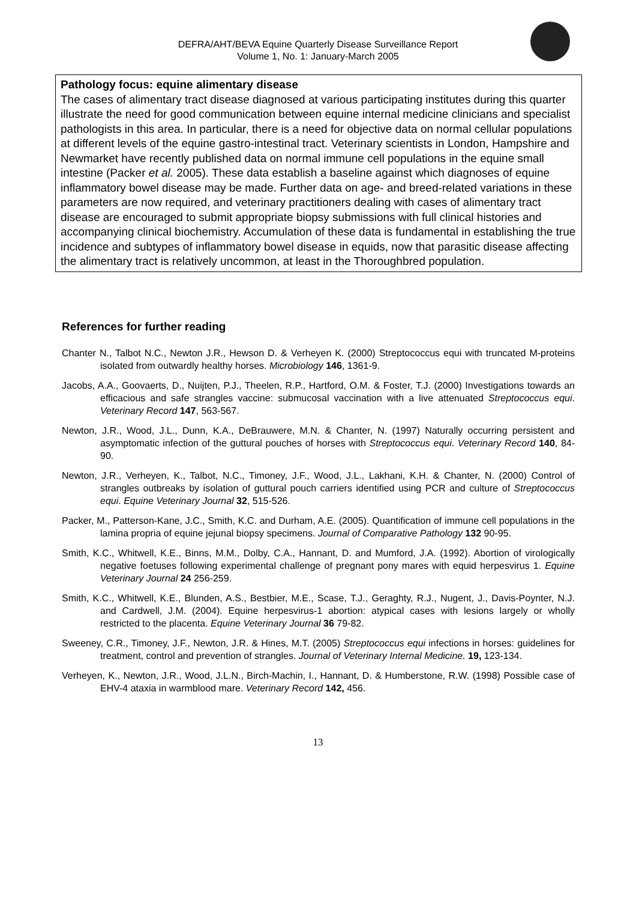DEFRA/AHT/BEVA Equine Quarterly Disease Surveillance Report
Volume 1, No. 1: January-March 2005
Pathology focus: equine alimentary disease
The cases of alimentary tract disease diagnosed at various participating institutes during this quarter illustrate the need for good communication between equine internal medicine clinicians and specialist pathologists in this area. In particular, there is a need for objective data on normal cellular populations at different levels of the equine gastro-intestinal tract. Veterinary scientists in London, Hampshire and Newmarket have recently published data on normal immune cell populations in the equine small intestine (Packer et al. 2005). These data establish a baseline against which diagnoses of equine inflammatory bowel disease may be made. Further data on age- and breed-related variations in these parameters are now required, and veterinary practitioners dealing with cases of alimentary tract disease are encouraged to submit appropriate biopsy submissions with full clinical histories and accompanying clinical biochemistry. Accumulation of these data is fundamental in establishing the true incidence and subtypes of inflammatory bowel disease in equids, now that parasitic disease affecting the alimentary tract is relatively uncommon, at least in the Thoroughbred population.
References for further reading
Chanter N., Talbot N.C., Newton J.R., Hewson D. & Verheyen K. (2000) Streptococcus equi with truncated M-proteins isolated from outwardly healthy horses. Microbiology 146, 1361-9.
Jacobs, A.A., Goovaerts, D., Nuijten, P.J., Theelen, R.P., Hartford, O.M. & Foster, T.J. (2000) Investigations towards an efficacious and safe strangles vaccine: submucosal vaccination with a live attenuated Streptococcus equi. Veterinary Record 147, 563-567.
Newton, J.R., Wood, J.L., Dunn, K.A., DeBrauwere, M.N. & Chanter, N. (1997) Naturally occurring persistent and asymptomatic infection of the guttural pouches of horses with Streptococcus equi. Veterinary Record 140, 84-90.
Newton, J.R., Verheyen, K., Talbot, N.C., Timoney, J.F., Wood, J.L., Lakhani, K.H. & Chanter, N. (2000) Control of strangles outbreaks by isolation of guttural pouch carriers identified using PCR and culture of Streptococcus equi. Equine Veterinary Journal 32, 515-526.
Packer, M., Patterson-Kane, J.C., Smith, K.C. and Durham, A.E. (2005). Quantification of immune cell populations in the lamina propria of equine jejunal biopsy specimens. Journal of Comparative Pathology 132 90-95.
Smith, K.C., Whitwell, K.E., Binns, M.M., Dolby, C.A., Hannant, D. and Mumford, J.A. (1992). Abortion of virologically negative foetuses following experimental challenge of pregnant pony mares with equid herpesvirus 1. Equine Veterinary Journal 24 256-259.
Smith, K.C., Whitwell, K.E., Blunden, A.S., Bestbier, M.E., Scase, T.J., Geraghty, R.J., Nugent, J., Davis-Poynter, N.J. and Cardwell, J.M. (2004). Equine herpesvirus-1 abortion: atypical cases with lesions largely or wholly restricted to the placenta. Equine Veterinary Journal 36 79-82.
Sweeney, C.R., Timoney, J.F., Newton, J.R. & Hines, M.T. (2005) Streptococcus equi infections in horses: guidelines for treatment, control and prevention of strangles. Journal of Veterinary Internal Medicine. 19, 123-134.
Verheyen, K., Newton, J.R., Wood, J.L.N., Birch-Machin, I., Hannant, D. & Humberstone, R.W. (1998) Possible case of EHV-4 ataxia in warmblood mare. Veterinary Record 142, 456.
13